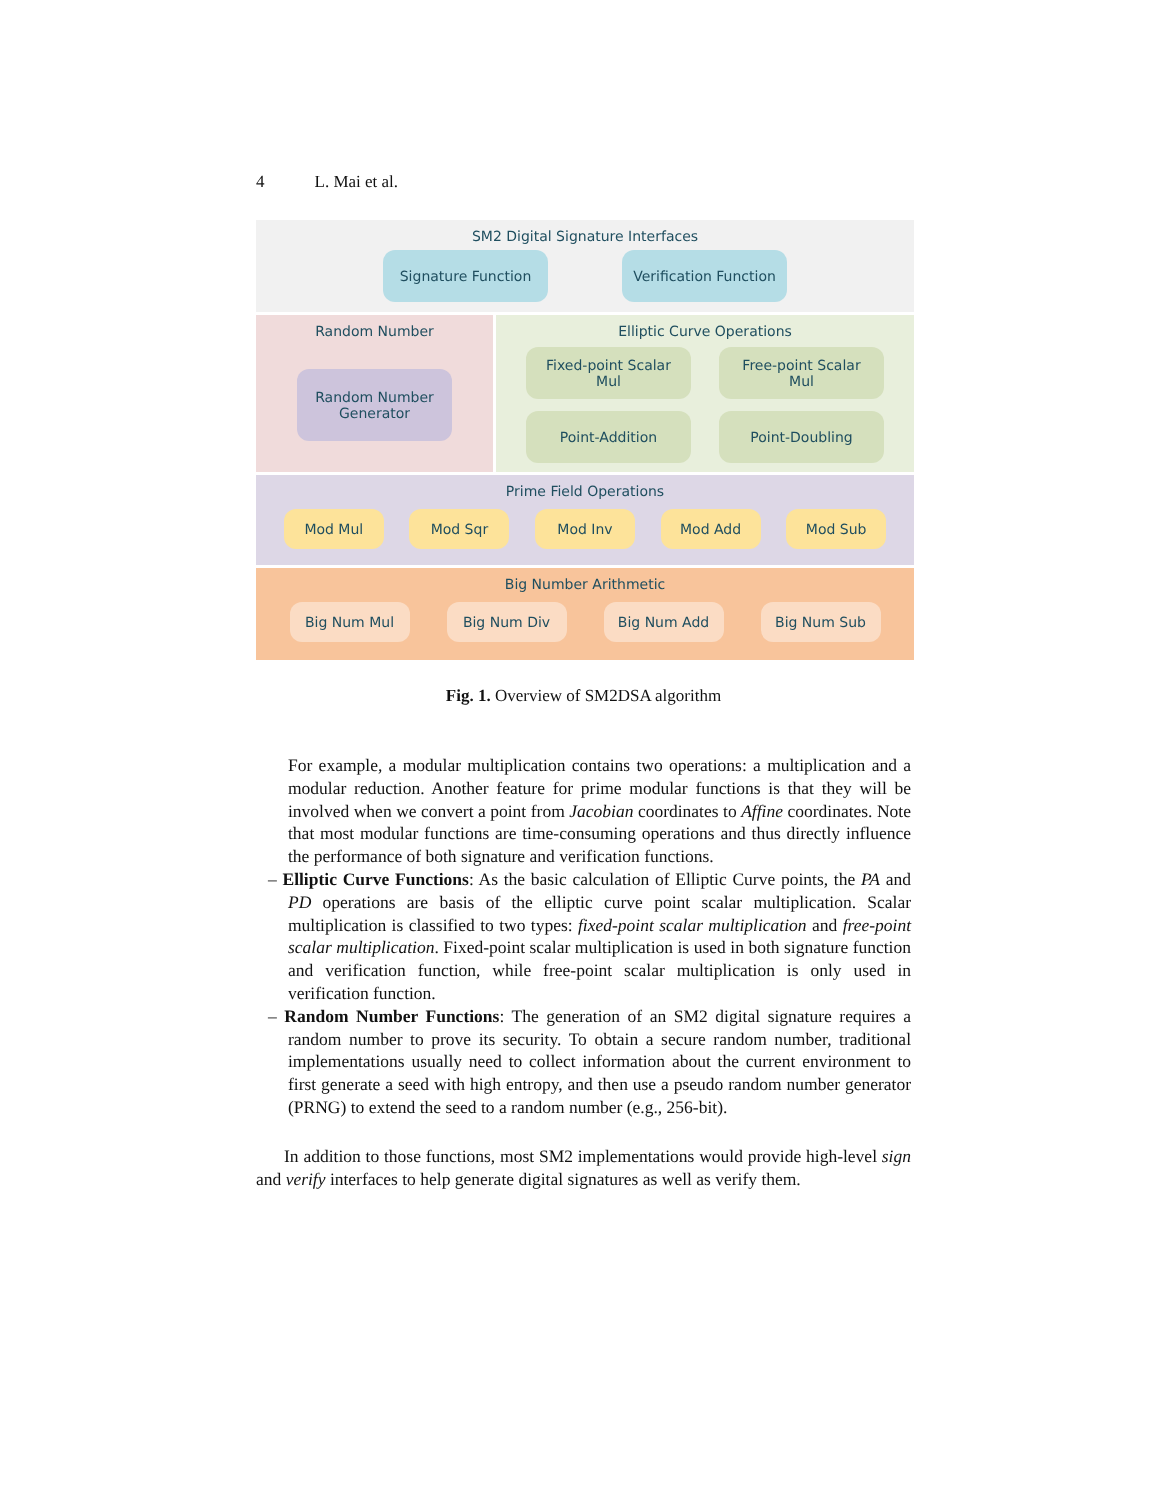4 L. Mai et al.
SM2 Digital Signature Interfaces
Signature Function Verification Function
Random Number
Random Number
Generator
Elliptic Curve Operations
Fixed-point Scalar
Mul
Free-point Scalar
Mul
Point-Addition
Point-Doubling
Prime Field Operations
Mod Mul Mod Sqr Mod Inv Mod Add Mod Sub
Big Number Arithmetic
Big Num Mul Big Num Div Big Num Add Big Num Sub
Fig. 1. Overview of SM2DSA algorithm
For example, a modular multiplication contains two operations: a multiplication and a modular reduction. Another feature for prime modular functions is that they will be involved when we convert a point from Jacobian coordinates to Affine coordinates. Note that most modular functions are time-consuming operations and thus directly influence the performance of both signature and verification functions.
– Elliptic Curve Functions: As the basic calculation of Elliptic Curve points, the PA and PD operations are basis of the elliptic curve point scalar multiplication. Scalar multiplication is classified to two types: fixed-point scalar multiplication and free-point scalar multiplication. Fixed-point scalar multiplication is used in both signature function and verification function, while free-point scalar multiplication is only used in verification function.
– Random Number Functions: The generation of an SM2 digital signature requires a random number to prove its security. To obtain a secure random number, traditional implementations usually need to collect information about the current environment to first generate a seed with high entropy, and then use a pseudo random number generator (PRNG) to extend the seed to a random number (e.g., 256-bit).
In addition to those functions, most SM2 implementations would provide high-level sign and verify interfaces to help generate digital signatures as well as verify them.